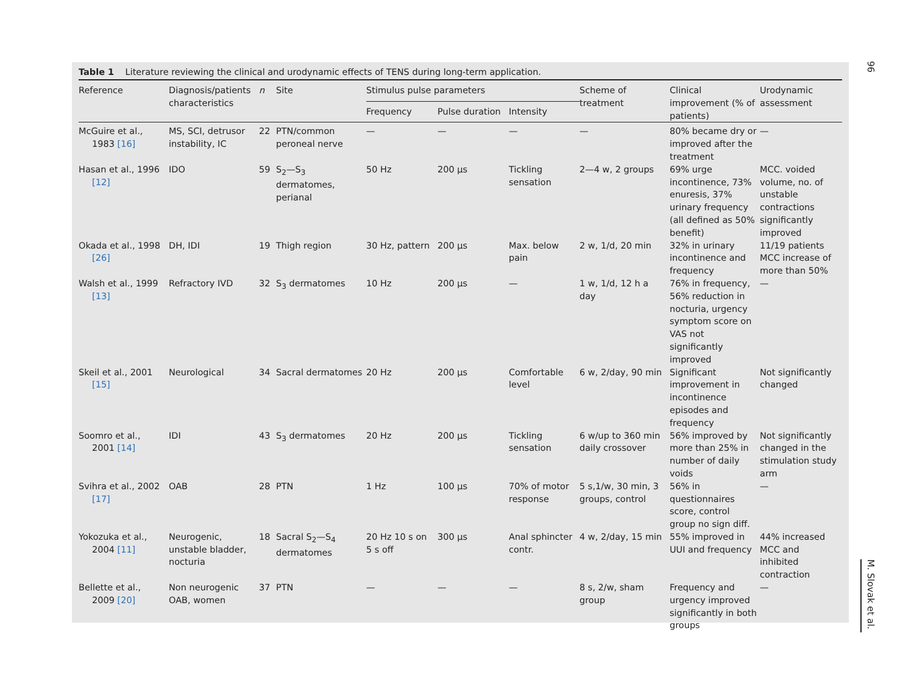Table 1 Literature reviewing the clinical and urodynamic effects of TENS during long-term application.
| Reference | Diagnosis/patients characteristics | n | Site | Stimulus pulse parameters | | | Scheme of treatment | Clinical improvement (% of patients) | Urodynamic assessment |
| --- | --- | --- | --- | --- | --- | --- | --- | --- | --- |
| | | | | Frequency | Pulse duration | Intensity | | | |
| McGuire et al., 1983 [16] | MS, SCI, detrusor instability, IC | 22 | PTN/common peroneal nerve | — | — | — | — | 80% became dry or improved after the treatment | — |
| Hasan et al., 1996 [12] | IDO | 59 | S<sub>2</sub>—S<sub>3</sub> dermatomes, perianal | 50 Hz | 200 µs | Tickling sensation | 2—4 w, 2 groups | 69% urge incontinence, 73% enuresis, 37% urinary frequency (all defined as 50% benefit) | MCC. voided volume, no. of unstable contractions significantly improved |
| Okada et al., 1998 [26] | DH, IDI | 19 | Thigh region | 30 Hz, pattern | 200 µs | Max. below pain | 2 w, 1/d, 20 min | 32% in urinary incontinence and frequency | 11/19 patients MCC increase of more than 50% |
| Walsh et al., 1999 [13] | Refractory IVD | 32 | S<sub>3</sub> dermatomes | 10 Hz | 200 µs | — | 1 w, 1/d, 12 h a day | 76% in frequency, 56% reduction in nocturia, urgency symptom score on VAS not significantly improved | — |
| Skeil et al., 2001 [15] | Neurological | 34 | Sacral dermatomes | 20 Hz | 200 µs | Comfortable level | 6 w, 2/day, 90 min | Significant improvement in incontinence episodes and frequency | Not significantly changed |
| Soomro et al., 2001 [14] | IDI | 43 | S<sub>3</sub> dermatomes | 20 Hz | 200 µs | Tickling sensation | 6 w/up to 360 min daily crossover | 56% improved by more than 25% in number of daily voids | Not significantly changed in the stimulation study arm |
| Svihra et al., 2002 [17] | OAB | 28 | PTN | 1 Hz | 100 µs | 70% of motor response | 5 s,1/w, 30 min, 3 groups, control | 56% in questionnaires score, control group no sign diff. | — |
| Yokozuka et al., 2004 [11] | Neurogenic, unstable bladder, nocturia | 18 | Sacral S<sub>2</sub>—S<sub>4</sub> dermatomes | 20 Hz 10 s on 5 s off | 300 µs | Anal sphincter contr. | 4 w, 2/day, 15 min | 55% improved in UUI and frequency | 44% increased MCC and inhibited contraction |
| Bellette et al., 2009 [20] | Non neurogenic OAB, women | 37 | PTN | — | — | — | 8 s, 2/w, sham group | Frequency and urgency improved significantly in both groups | — |
96
M. Slovak et al.